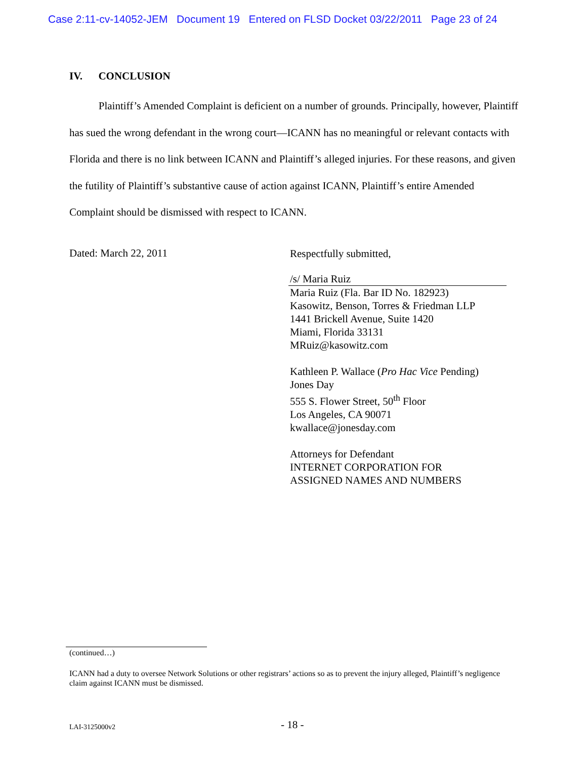Case 2:11-cv-14052-JEM Document 19 Entered on FLSD Docket 03/22/2011 Page 23 of 24
IV. CONCLUSION
Plaintiff’s Amended Complaint is deficient on a number of grounds. Principally, however, Plaintiff has sued the wrong defendant in the wrong court—ICANN has no meaningful or relevant contacts with Florida and there is no link between ICANN and Plaintiff’s alleged injuries. For these reasons, and given the futility of Plaintiff’s substantive cause of action against ICANN, Plaintiff’s entire Amended Complaint should be dismissed with respect to ICANN.
Dated: March 22, 2011
Respectfully submitted,
/s/ Maria Ruiz
Maria Ruiz (Fla. Bar ID No. 182923)
Kasowitz, Benson, Torres & Friedman LLP
1441 Brickell Avenue, Suite 1420
Miami, Florida 33131
MRuiz@kasowitz.com
Kathleen P. Wallace (Pro Hac Vice Pending)
Jones Day
555 S. Flower Street, 50<sup>th</sup> Floor
Los Angeles, CA 90071
kwallace@jonesday.com
Attorneys for Defendant
INTERNET CORPORATION FOR
ASSIGNED NAMES AND NUMBERS
(continued…)
ICANN had a duty to oversee Network Solutions or other registrars’ actions so as to prevent the injury alleged, Plaintiff’s negligence claim against ICANN must be dismissed.
LAI-3125000v2 - 18 -